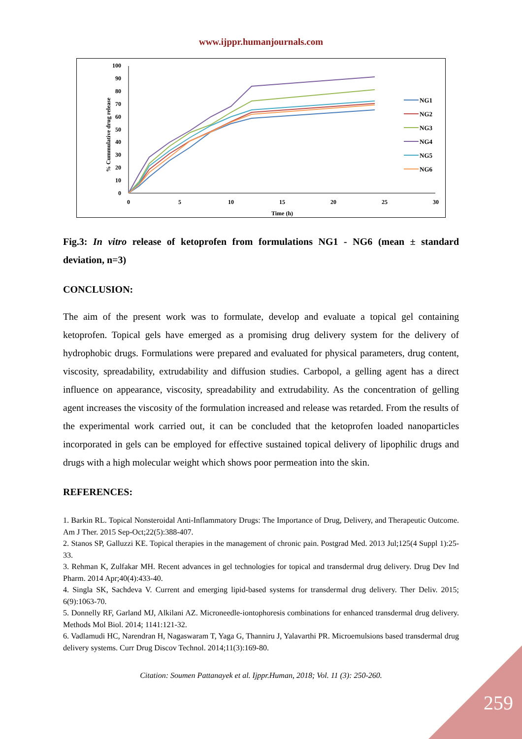www.ijppr.humanjournals.com
0
10
20
30
40
50
60
70
80
90
100
0
5
10
15
20
25
30
Time (h)
% Cummulative drug release
NG1
NG2
NG3
NG4
NG5
NG6
Fig.3: In vitro release of ketoprofen from formulations NG1 - NG6 (mean ± standard deviation, n=3)
CONCLUSION:
The aim of the present work was to formulate, develop and evaluate a topical gel containing ketoprofen. Topical gels have emerged as a promising drug delivery system for the delivery of hydrophobic drugs. Formulations were prepared and evaluated for physical parameters, drug content, viscosity, spreadability, extrudability and diffusion studies. Carbopol, a gelling agent has a direct influence on appearance, viscosity, spreadability and extrudability. As the concentration of gelling agent increases the viscosity of the formulation increased and release was retarded. From the results of the experimental work carried out, it can be concluded that the ketoprofen loaded nanoparticles incorporated in gels can be employed for effective sustained topical delivery of lipophilic drugs and drugs with a high molecular weight which shows poor permeation into the skin.
REFERENCES:
1. Barkin RL. Topical Nonsteroidal Anti-Inflammatory Drugs: The Importance of Drug, Delivery, and Therapeutic Outcome. Am J Ther. 2015 Sep-Oct;22(5):388-407.
2. Stanos SP, Galluzzi KE. Topical therapies in the management of chronic pain. Postgrad Med. 2013 Jul;125(4 Suppl 1):25-33.
3. Rehman K, Zulfakar MH. Recent advances in gel technologies for topical and transdermal drug delivery. Drug Dev Ind Pharm. 2014 Apr;40(4):433-40.
4. Singla SK, Sachdeva V. Current and emerging lipid-based systems for transdermal drug delivery. Ther Deliv. 2015; 6(9):1063-70.
5. Donnelly RF, Garland MJ, Alkilani AZ. Microneedle-iontophoresis combinations for enhanced transdermal drug delivery. Methods Mol Biol. 2014; 1141:121-32.
6. Vadlamudi HC, Narendran H, Nagaswaram T, Yaga G, Thanniru J, Yalavarthi PR. Microemulsions based transdermal drug delivery systems. Curr Drug Discov Technol. 2014;11(3):169-80.
Citation: Soumen Pattanayek et al. Ijppr.Human, 2018; Vol. 11 (3): 250-260.
259